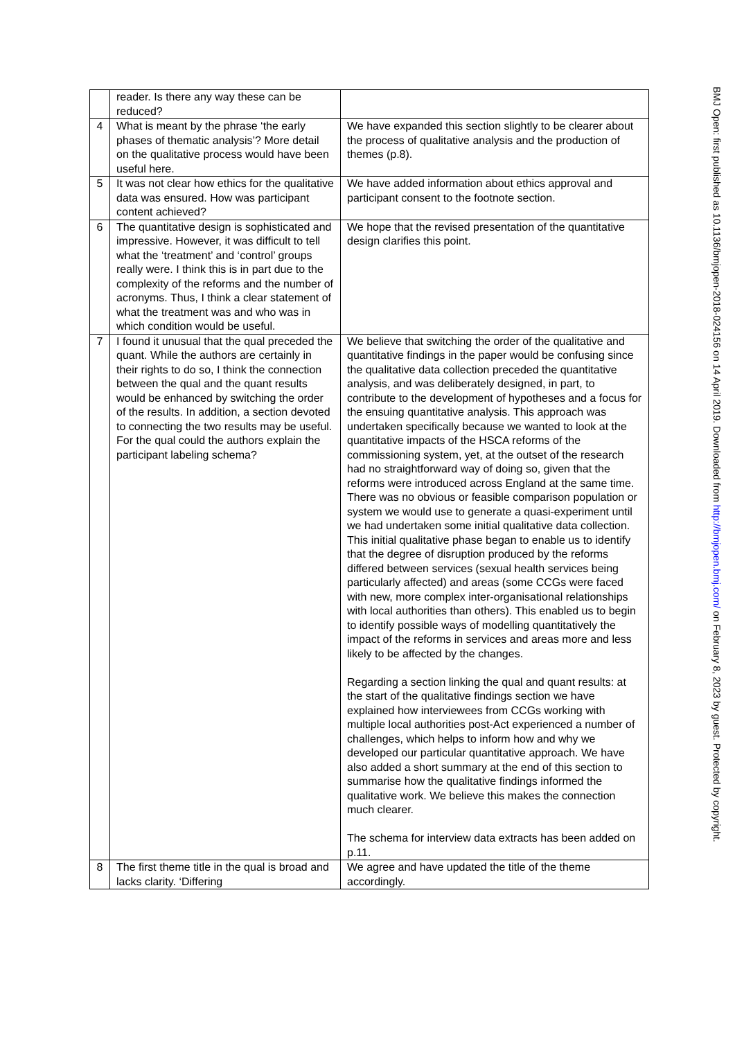| | reader. Is there any way these can be reduced? | |
| 4 | What is meant by the phrase ‘the early phases of thematic analysis’? More detail on the qualitative process would have been useful here. | We have expanded this section slightly to be clearer about the process of qualitative analysis and the production of themes (p.8). |
| 5 | It was not clear how ethics for the qualitative data was ensured. How was participant content achieved? | We have added information about ethics approval and participant consent to the footnote section. |
| 6 | The quantitative design is sophisticated and impressive. However, it was difficult to tell what the ‘treatment’ and ‘control’ groups really were. I think this is in part due to the complexity of the reforms and the number of acronyms. Thus, I think a clear statement of what the treatment was and who was in which condition would be useful. | We hope that the revised presentation of the quantitative design clarifies this point. |
| 7 | I found it unusual that the qual preceded the quant. While the authors are certainly in their rights to do so, I think the connection between the qual and the quant results would be enhanced by switching the order of the results. In addition, a section devoted to connecting the two results may be useful. For the qual could the authors explain the participant labeling schema? | We believe that switching the order of the qualitative and quantitative findings in the paper would be confusing since the qualitative data collection preceded the quantitative analysis, and was deliberately designed, in part, to contribute to the development of hypotheses and a focus for the ensuing quantitative analysis. This approach was undertaken specifically because we wanted to look at the quantitative impacts of the HSCA reforms of the commissioning system, yet, at the outset of the research had no straightforward way of doing so, given that the reforms were introduced across England at the same time. There was no obvious or feasible comparison population or system we would use to generate a quasi-experiment until we had undertaken some initial qualitative data collection. This initial qualitative phase began to enable us to identify that the degree of disruption produced by the reforms differed between services (sexual health services being particularly affected) and areas (some CCGs were faced with new, more complex inter-organisational relationships with local authorities than others). This enabled us to begin to identify possible ways of modelling quantitatively the impact of the reforms in services and areas more and less likely to be affected by the changes. Regarding a section linking the qual and quant results: at the start of the qualitative findings section we have explained how interviewees from CCGs working with multiple local authorities post-Act experienced a number of challenges, which helps to inform how and why we developed our particular quantitative approach. We have also added a short summary at the end of this section to summarise how the qualitative findings informed the qualitative work. We believe this makes the connection much clearer. The schema for interview data extracts has been added on p.11. |
| 8 | The first theme title in the qual is broad and lacks clarity. ‘Differing | We agree and have updated the title of the theme accordingly. |
BMJ Open: first published as 10.1136/bmjopen-2018-024156 on 14 April 2019. Downloaded from http://bmjopen.bmj.com/ on February 8, 2023 by guest. Protected by copyright.